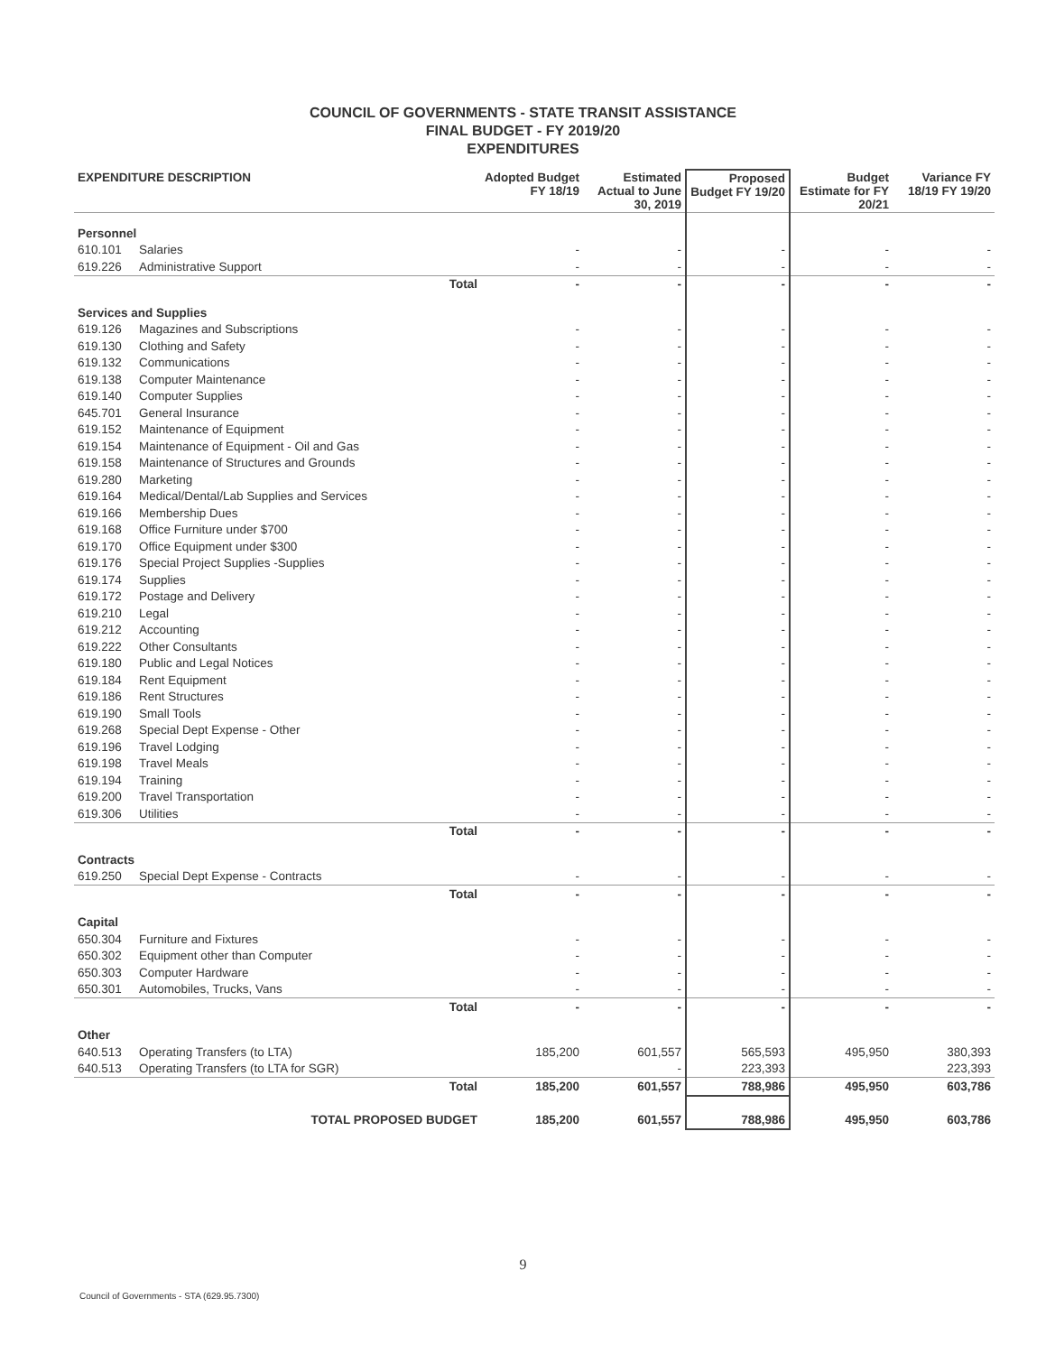COUNCIL OF GOVERNMENTS - STATE TRANSIT ASSISTANCE
FINAL BUDGET - FY 2019/20
EXPENDITURES
| EXPENDITURE DESCRIPTION | | Adopted Budget FY 18/19 | Estimated Actual to June 30, 2019 | Proposed Budget FY 19/20 | Budget Estimate for FY 20/21 | Variance FY 18/19 FY 19/20 |
| --- | --- | --- | --- | --- | --- | --- |
| Personnel | | | | | | |
| 610.101 | Salaries | - | - | - | - | - |
| 619.226 | Administrative Support | - | - | - | - | - |
| | Total | - | - | - | - | - |
| Services and Supplies | | | | | | |
| 619.126 | Magazines and Subscriptions | - | - | - | - | - |
| 619.130 | Clothing and Safety | - | - | - | - | - |
| 619.132 | Communications | - | - | - | - | - |
| 619.138 | Computer Maintenance | - | - | - | - | - |
| 619.140 | Computer Supplies | - | - | - | - | - |
| 645.701 | General Insurance | - | - | - | - | - |
| 619.152 | Maintenance of Equipment | - | - | - | - | - |
| 619.154 | Maintenance of Equipment - Oil and Gas | - | - | - | - | - |
| 619.158 | Maintenance of Structures and Grounds | - | - | - | - | - |
| 619.280 | Marketing | - | - | - | - | - |
| 619.164 | Medical/Dental/Lab Supplies and Services | - | - | - | - | - |
| 619.166 | Membership Dues | - | - | - | - | - |
| 619.168 | Office Furniture under $700 | - | - | - | - | - |
| 619.170 | Office Equipment under $300 | - | - | - | - | - |
| 619.176 | Special Project Supplies -Supplies | - | - | - | - | - |
| 619.174 | Supplies | - | - | - | - | - |
| 619.172 | Postage and Delivery | - | - | - | - | - |
| 619.210 | Legal | - | - | - | - | - |
| 619.212 | Accounting | - | - | - | - | - |
| 619.222 | Other Consultants | - | - | - | - | - |
| 619.180 | Public and Legal Notices | - | - | - | - | - |
| 619.184 | Rent Equipment | - | - | - | - | - |
| 619.186 | Rent Structures | - | - | - | - | - |
| 619.190 | Small Tools | - | - | - | - | - |
| 619.268 | Special Dept Expense - Other | - | - | - | - | - |
| 619.196 | Travel Lodging | - | - | - | - | - |
| 619.198 | Travel Meals | - | - | - | - | - |
| 619.194 | Training | - | - | - | - | - |
| 619.200 | Travel Transportation | - | - | - | - | - |
| 619.306 | Utilities | - | - | - | - | - |
| | Total | - | - | - | - | - |
| Contracts | | | | | | |
| 619.250 | Special Dept Expense - Contracts | - | - | - | - | - |
| | Total | - | - | - | - | - |
| Capital | | | | | | |
| 650.304 | Furniture and Fixtures | - | - | - | - | - |
| 650.302 | Equipment other than Computer | - | - | - | - | - |
| 650.303 | Computer Hardware | - | - | - | - | - |
| 650.301 | Automobiles, Trucks, Vans | - | - | - | - | - |
| | Total | - | - | - | - | - |
| Other | | | | | | |
| 640.513 | Operating Transfers (to LTA) | 185,200 | 601,557 | 565,593 | 495,950 | 380,393 |
| 640.513 | Operating Transfers (to LTA for SGR) | | - | 223,393 | | 223,393 |
| | Total | 185,200 | 601,557 | 788,986 | 495,950 | 603,786 |
| | TOTAL PROPOSED BUDGET | 185,200 | 601,557 | 788,986 | 495,950 | 603,786 |
9
Council of Governments - STA (629.95.7300)